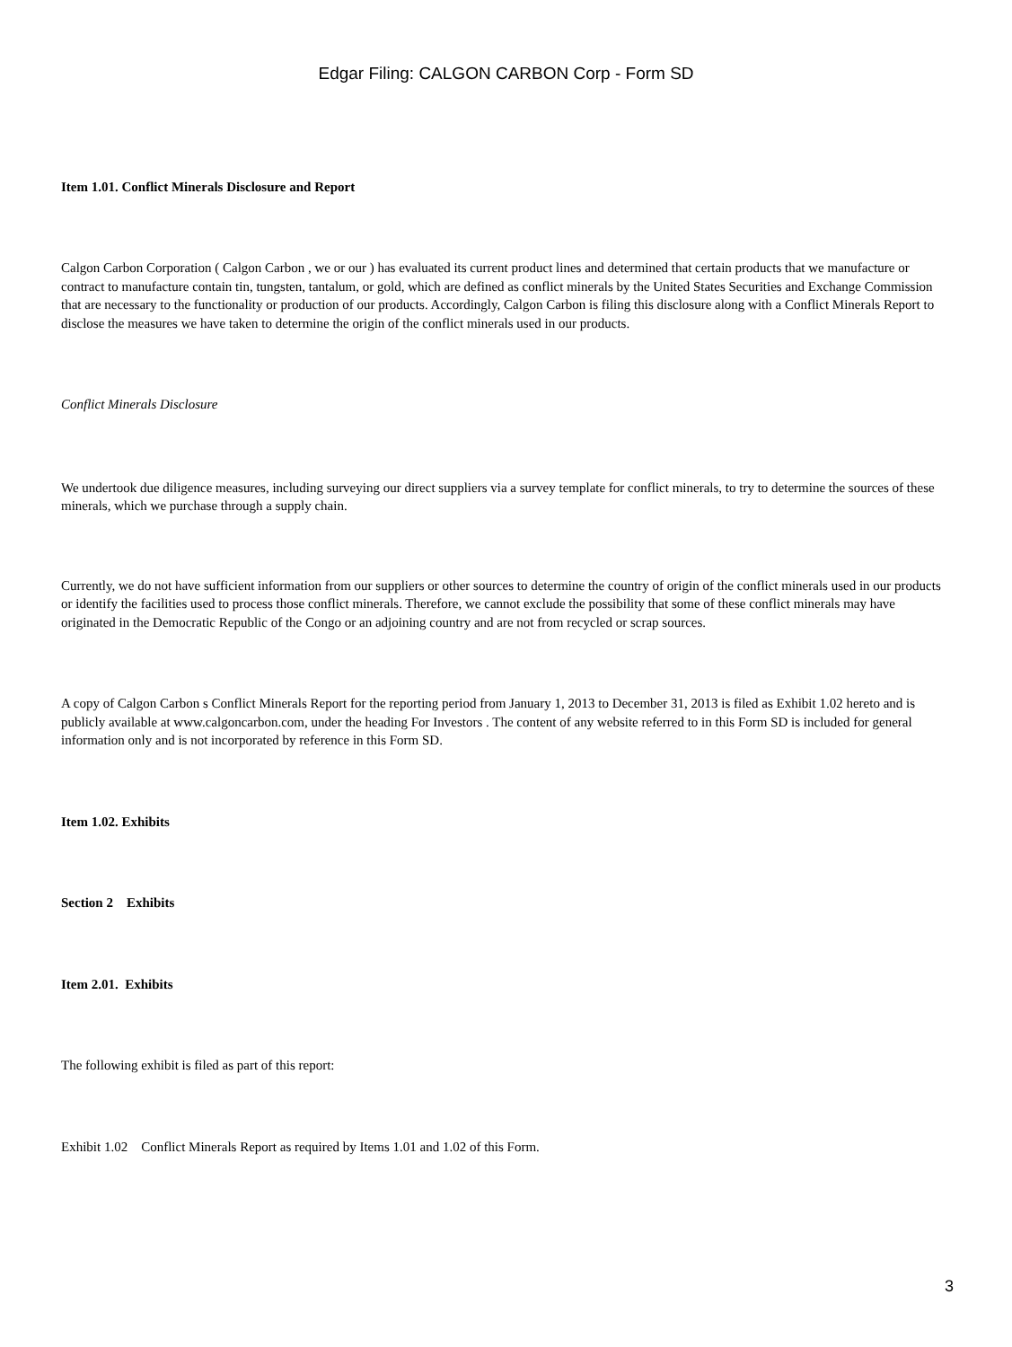Edgar Filing: CALGON CARBON Corp - Form SD
Item 1.01. Conflict Minerals Disclosure and Report
Calgon Carbon Corporation ( Calgon Carbon , we or our ) has evaluated its current product lines and determined that certain products that we manufacture or contract to manufacture contain tin, tungsten, tantalum, or gold, which are defined as conflict minerals by the United States Securities and Exchange Commission that are necessary to the functionality or production of our products. Accordingly, Calgon Carbon is filing this disclosure along with a Conflict Minerals Report to disclose the measures we have taken to determine the origin of the conflict minerals used in our products.
Conflict Minerals Disclosure
We undertook due diligence measures, including surveying our direct suppliers via a survey template for conflict minerals, to try to determine the sources of these minerals, which we purchase through a supply chain.
Currently, we do not have sufficient information from our suppliers or other sources to determine the country of origin of the conflict minerals used in our products or identify the facilities used to process those conflict minerals. Therefore, we cannot exclude the possibility that some of these conflict minerals may have originated in the Democratic Republic of the Congo or an adjoining country and are not from recycled or scrap sources.
A copy of Calgon Carbon s Conflict Minerals Report for the reporting period from January 1, 2013 to December 31, 2013 is filed as Exhibit 1.02 hereto and is publicly available at www.calgoncarbon.com, under the heading For Investors . The content of any website referred to in this Form SD is included for general information only and is not incorporated by reference in this Form SD.
Item 1.02. Exhibits
Section 2 Exhibits
Item 2.01. Exhibits
The following exhibit is filed as part of this report:
Exhibit 1.02 Conflict Minerals Report as required by Items 1.01 and 1.02 of this Form.
3